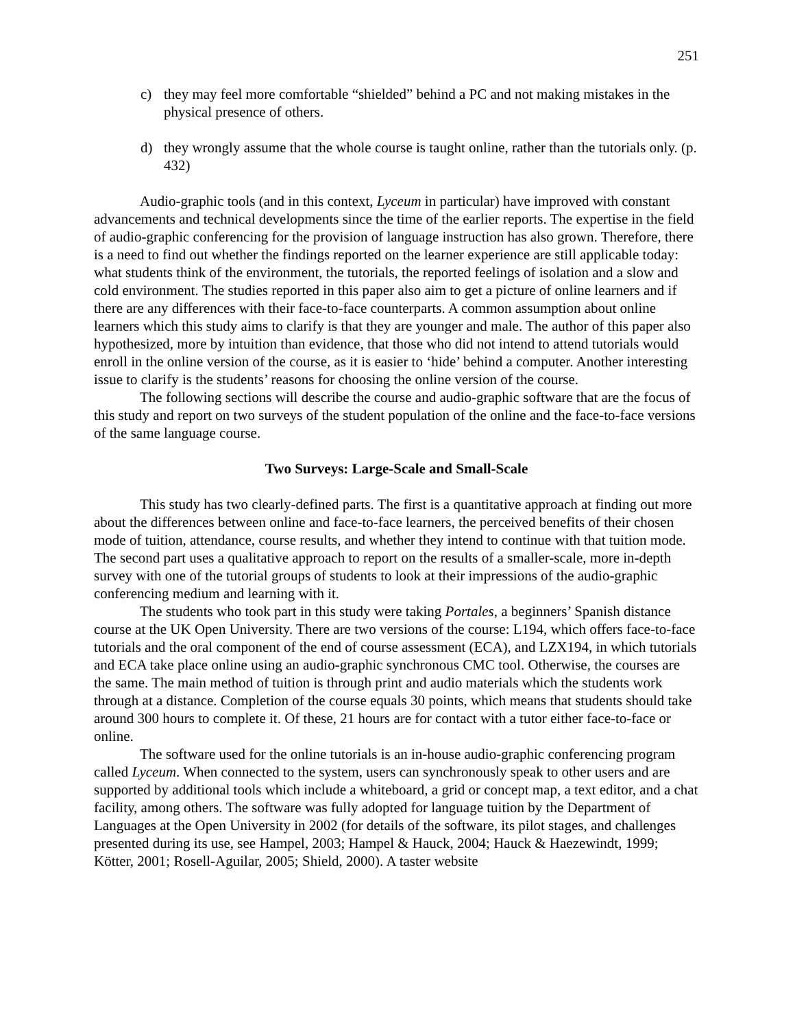251
c) they may feel more comfortable “shielded” behind a PC and not making mistakes in the physical presence of others.
d) they wrongly assume that the whole course is taught online, rather than the tutorials only. (p. 432)
Audio-graphic tools (and in this context, Lyceum in particular) have improved with constant advancements and technical developments since the time of the earlier reports. The expertise in the field of audio-graphic conferencing for the provision of language instruction has also grown. Therefore, there is a need to find out whether the findings reported on the learner experience are still applicable today: what students think of the environment, the tutorials, the reported feelings of isolation and a slow and cold environment. The studies reported in this paper also aim to get a picture of online learners and if there are any differences with their face-to-face counterparts. A common assumption about online learners which this study aims to clarify is that they are younger and male. The author of this paper also hypothesized, more by intuition than evidence, that those who did not intend to attend tutorials would enroll in the online version of the course, as it is easier to ‘hide’ behind a computer. Another interesting issue to clarify is the students’ reasons for choosing the online version of the course.
The following sections will describe the course and audio-graphic software that are the focus of this study and report on two surveys of the student population of the online and the face-to-face versions of the same language course.
Two Surveys: Large-Scale and Small-Scale
This study has two clearly-defined parts. The first is a quantitative approach at finding out more about the differences between online and face-to-face learners, the perceived benefits of their chosen mode of tuition, attendance, course results, and whether they intend to continue with that tuition mode. The second part uses a qualitative approach to report on the results of a smaller-scale, more in-depth survey with one of the tutorial groups of students to look at their impressions of the audio-graphic conferencing medium and learning with it.
The students who took part in this study were taking Portales, a beginners’ Spanish distance course at the UK Open University. There are two versions of the course: L194, which offers face-to-face tutorials and the oral component of the end of course assessment (ECA), and LZX194, in which tutorials and ECA take place online using an audio-graphic synchronous CMC tool. Otherwise, the courses are the same. The main method of tuition is through print and audio materials which the students work through at a distance. Completion of the course equals 30 points, which means that students should take around 300 hours to complete it. Of these, 21 hours are for contact with a tutor either face-to-face or online.
The software used for the online tutorials is an in-house audio-graphic conferencing program called Lyceum. When connected to the system, users can synchronously speak to other users and are supported by additional tools which include a whiteboard, a grid or concept map, a text editor, and a chat facility, among others. The software was fully adopted for language tuition by the Department of Languages at the Open University in 2002 (for details of the software, its pilot stages, and challenges presented during its use, see Hampel, 2003; Hampel & Hauck, 2004; Hauck & Haezewindt, 1999; Kötter, 2001; Rosell-Aguilar, 2005; Shield, 2000). A taster website